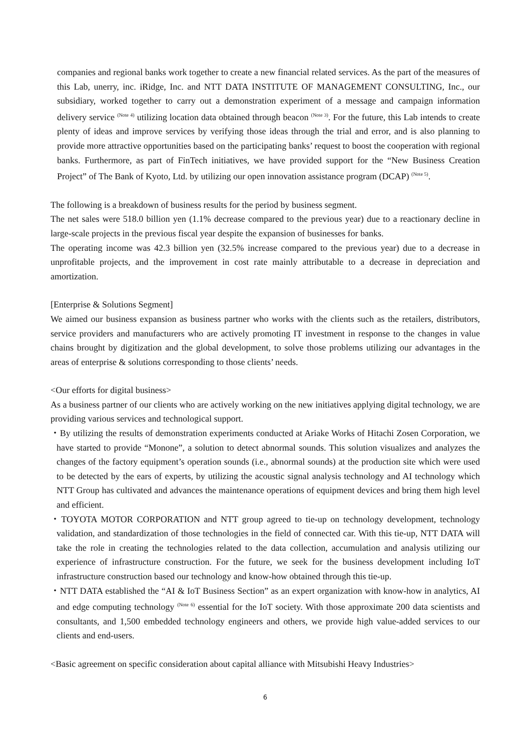companies and regional banks work together to create a new financial related services. As the part of the measures of this Lab, unerry, inc. iRidge, Inc. and NTT DATA INSTITUTE OF MANAGEMENT CONSULTING, Inc., our subsidiary, worked together to carry out a demonstration experiment of a message and campaign information delivery service <sup>(Note 4)</sup> utilizing location data obtained through beacon <sup>(Note 3)</sup>. For the future, this Lab intends to create plenty of ideas and improve services by verifying those ideas through the trial and error, and is also planning to provide more attractive opportunities based on the participating banks’ request to boost the cooperation with regional banks. Furthermore, as part of FinTech initiatives, we have provided support for the “New Business Creation Project” of The Bank of Kyoto, Ltd. by utilizing our open innovation assistance program (DCAP) <sup>(Note 5)</sup>.
The following is a breakdown of business results for the period by business segment.
The net sales were 518.0 billion yen (1.1% decrease compared to the previous year) due to a reactionary decline in large-scale projects in the previous fiscal year despite the expansion of businesses for banks.
The operating income was 42.3 billion yen (32.5% increase compared to the previous year) due to a decrease in unprofitable projects, and the improvement in cost rate mainly attributable to a decrease in depreciation and amortization.
[Enterprise & Solutions Segment]
We aimed our business expansion as business partner who works with the clients such as the retailers, distributors, service providers and manufacturers who are actively promoting IT investment in response to the changes in value chains brought by digitization and the global development, to solve those problems utilizing our advantages in the areas of enterprise & solutions corresponding to those clients’ needs.
<Our efforts for digital business>
As a business partner of our clients who are actively working on the new initiatives applying digital technology, we are providing various services and technological support.
・By utilizing the results of demonstration experiments conducted at Ariake Works of Hitachi Zosen Corporation, we have started to provide “Monone”, a solution to detect abnormal sounds. This solution visualizes and analyzes the changes of the factory equipment’s operation sounds (i.e., abnormal sounds) at the production site which were used to be detected by the ears of experts, by utilizing the acoustic signal analysis technology and AI technology which NTT Group has cultivated and advances the maintenance operations of equipment devices and bring them high level and efficient.
・TOYOTA MOTOR CORPORATION and NTT group agreed to tie-up on technology development, technology validation, and standardization of those technologies in the field of connected car. With this tie-up, NTT DATA will take the role in creating the technologies related to the data collection, accumulation and analysis utilizing our experience of infrastructure construction. For the future, we seek for the business development including IoT infrastructure construction based our technology and know-how obtained through this tie-up.
・NTT DATA established the “AI & IoT Business Section” as an expert organization with know-how in analytics, AI and edge computing technology <sup>(Note 6)</sup> essential for the IoT society. With those approximate 200 data scientists and consultants, and 1,500 embedded technology engineers and others, we provide high value-added services to our clients and end-users.
<Basic agreement on specific consideration about capital alliance with Mitsubishi Heavy Industries>
6